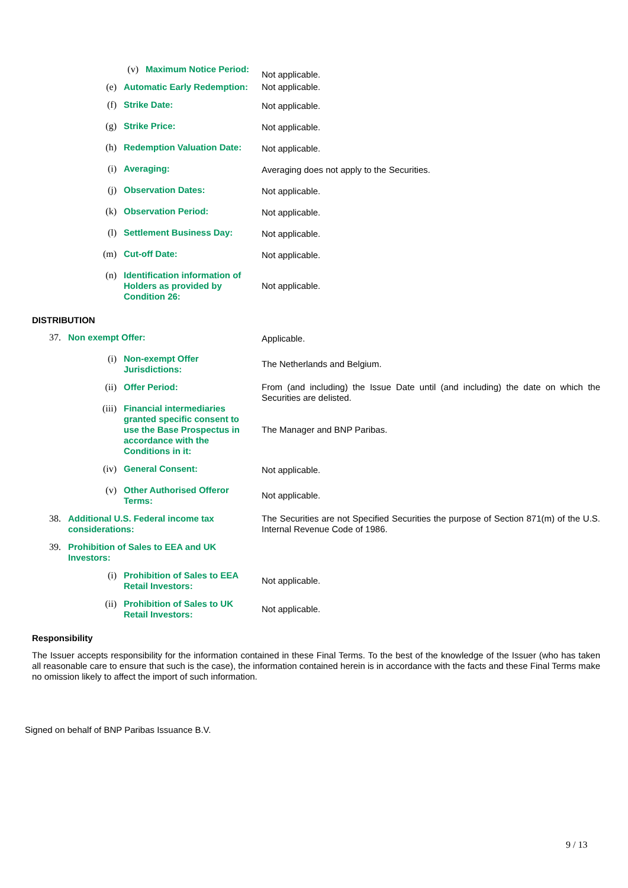(v)
Maximum Notice Period:
Not applicable.
(e)
Automatic Early Redemption:
Not applicable.
(f)
Strike Date:
Not applicable.
(g)
Strike Price:
Not applicable.
(h)
Redemption Valuation Date:
Not applicable.
(i)
Averaging:
Averaging does not apply to the Securities.
(j)
Observation Dates:
Not applicable.
(k)
Observation Period:
Not applicable.
(l)
Settlement Business Day:
Not applicable.
(m)
Cut-off Date:
Not applicable.
(n)
Identification information of Holders as provided by Condition 26:
Not applicable.
DISTRIBUTION
37.
Non exempt Offer:
Applicable.
(i)
Non-exempt Offer Jurisdictions:
The Netherlands and Belgium.
(ii)
Offer Period:
From (and including) the Issue Date until (and including) the date on which the Securities are delisted.
(iii)
Financial intermediaries granted specific consent to use the Base Prospectus in accordance with the Conditions in it:
The Manager and BNP Paribas.
(iv)
General Consent:
Not applicable.
(v)
Other Authorised Offeror Terms:
Not applicable.
38.
Additional U.S. Federal income tax considerations:
The Securities are not Specified Securities the purpose of Section 871(m) of the U.S. Internal Revenue Code of 1986.
39.
Prohibition of Sales to EEA and UK Investors:
(i)
Prohibition of Sales to EEA Retail Investors:
Not applicable.
(ii)
Prohibition of Sales to UK Retail Investors:
Not applicable.
Responsibility
The Issuer accepts responsibility for the information contained in these Final Terms. To the best of the knowledge of the Issuer (who has taken all reasonable care to ensure that such is the case), the information contained herein is in accordance with the facts and these Final Terms make no omission likely to affect the import of such information.
Signed on behalf of BNP Paribas Issuance B.V.
9 / 13